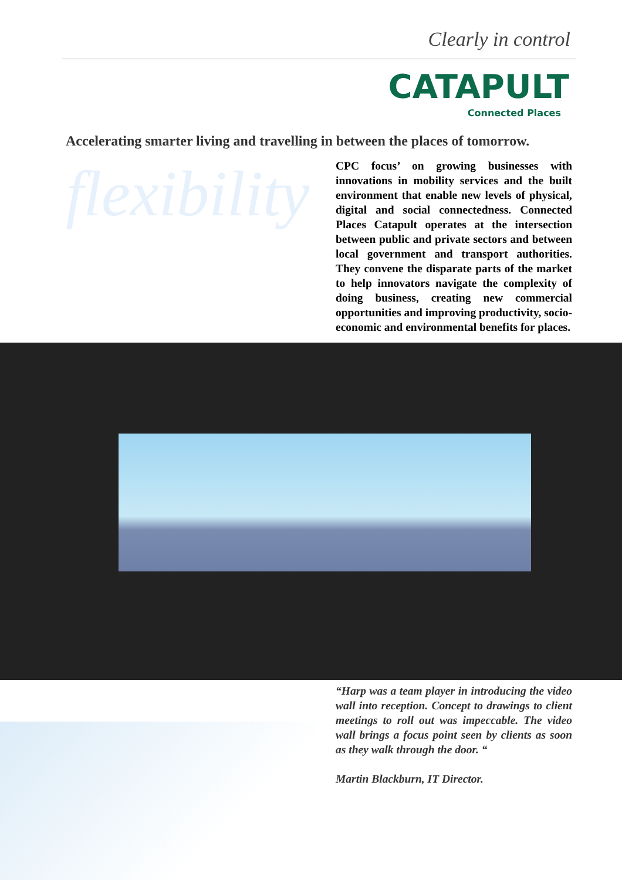Clearly in control
CATAPULT
Connected Places
Accelerating smarter living and travelling in between the places of tomorrow.
flexibility
CPC focus’ on growing businesses with innovations in mobility services and the built environment that enable new levels of physical, digital and social connectedness. Connected Places Catapult operates at the intersection between public and private sectors and between local government and transport authorities. They convene the disparate parts of the market to help innovators navigate the complexity of doing business, creating new commercial opportunities and improving productivity, socio-economic and environmental benefits for places.
“Harp was a team player in introducing the video wall into reception. Concept to drawings to client meetings to roll out was impeccable. The video wall brings a focus point seen by clients as soon as they walk through the door. “
Martin Blackburn, IT Director.